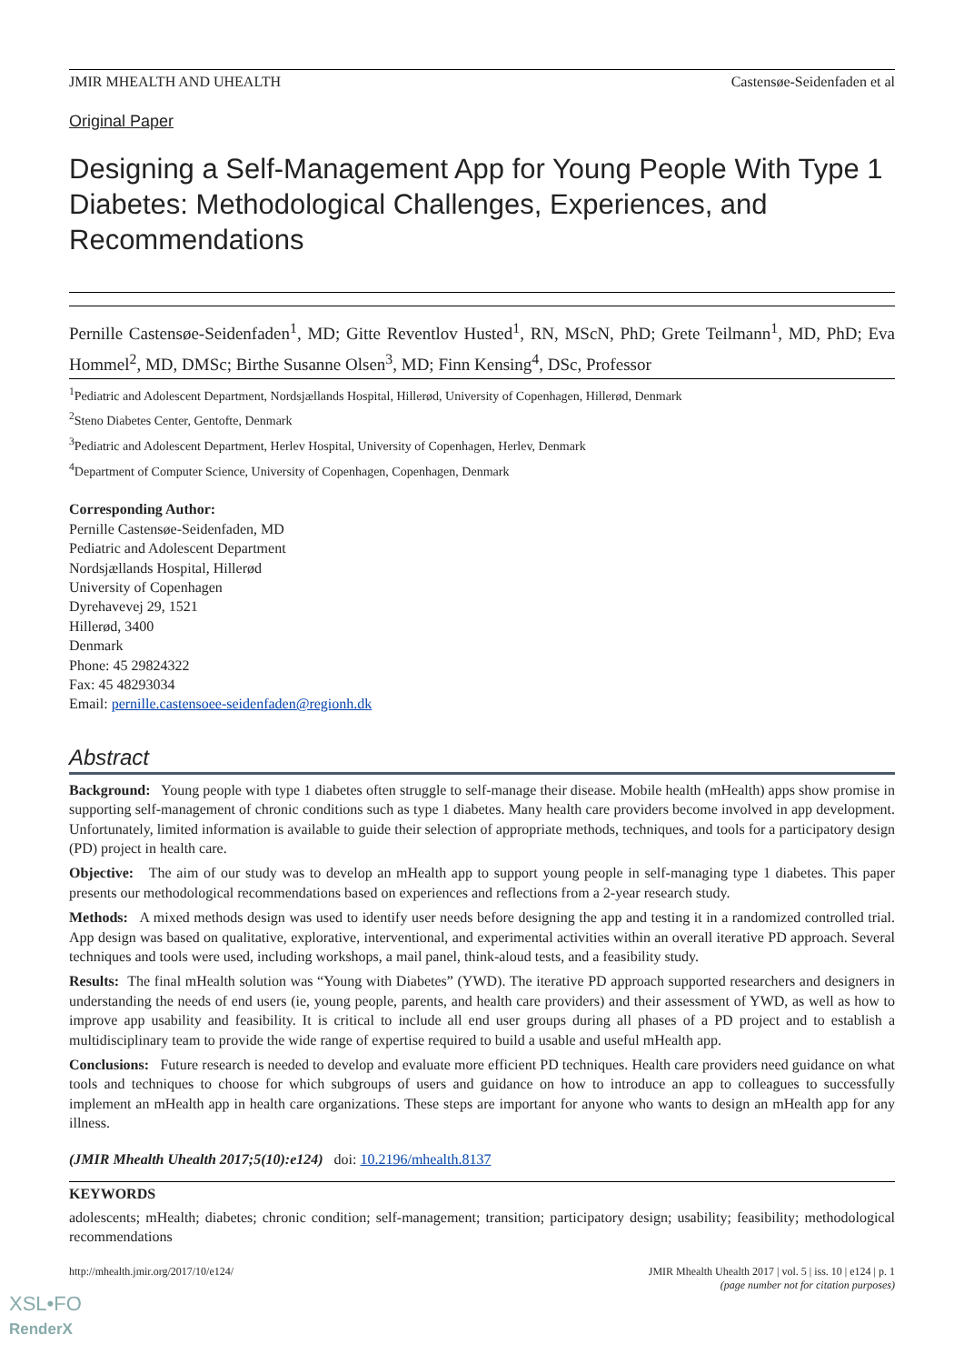JMIR MHEALTH AND UHEALTH Castensøe-Seidenfaden et al
Original Paper
Designing a Self-Management App for Young People With Type 1 Diabetes: Methodological Challenges, Experiences, and Recommendations
Pernille Castensøe-Seidenfaden<sup>1</sup>, MD; Gitte Reventlov Husted<sup>1</sup>, RN, MScN, PhD; Grete Teilmann<sup>1</sup>, MD, PhD; Eva Hommel<sup>2</sup>, MD, DMSc; Birthe Susanne Olsen<sup>3</sup>, MD; Finn Kensing<sup>4</sup>, DSc, Professor
<sup>1</sup> Pediatric and Adolescent Department, Nordsjællands Hospital, Hillerød, University of Copenhagen, Hillerød, Denmark
<sup>2</sup> Steno Diabetes Center, Gentofte, Denmark
<sup>3</sup> Pediatric and Adolescent Department, Herlev Hospital, University of Copenhagen, Herlev, Denmark
<sup>4</sup> Department of Computer Science, University of Copenhagen, Copenhagen, Denmark
Corresponding Author:
Pernille Castensøe-Seidenfaden, MD
Pediatric and Adolescent Department
Nordsjællands Hospital, Hillerød
University of Copenhagen
Dyrehavevej 29, 1521
Hillerød, 3400
Denmark
Phone: 45 29824322
Fax: 45 48293034
Email: pernille.castensoee-seidenfaden@regionh.dk
Abstract
Background: Young people with type 1 diabetes often struggle to self-manage their disease. Mobile health (mHealth) apps show promise in supporting self-management of chronic conditions such as type 1 diabetes. Many health care providers become involved in app development. Unfortunately, limited information is available to guide their selection of appropriate methods, techniques, and tools for a participatory design (PD) project in health care.
Objective: The aim of our study was to develop an mHealth app to support young people in self-managing type 1 diabetes. This paper presents our methodological recommendations based on experiences and reflections from a 2-year research study.
Methods: A mixed methods design was used to identify user needs before designing the app and testing it in a randomized controlled trial. App design was based on qualitative, explorative, interventional, and experimental activities within an overall iterative PD approach. Several techniques and tools were used, including workshops, a mail panel, think-aloud tests, and a feasibility study.
Results: The final mHealth solution was “Young with Diabetes” (YWD). The iterative PD approach supported researchers and designers in understanding the needs of end users (ie, young people, parents, and health care providers) and their assessment of YWD, as well as how to improve app usability and feasibility. It is critical to include all end user groups during all phases of a PD project and to establish a multidisciplinary team to provide the wide range of expertise required to build a usable and useful mHealth app.
Conclusions: Future research is needed to develop and evaluate more efficient PD techniques. Health care providers need guidance on what tools and techniques to choose for which subgroups of users and guidance on how to introduce an app to colleagues to successfully implement an mHealth app in health care organizations. These steps are important for anyone who wants to design an mHealth app for any illness.
(JMIR Mhealth Uhealth 2017;5(10):e124) doi: 10.2196/mhealth.8137
KEYWORDS
adolescents; mHealth; diabetes; chronic condition; self-management; transition; participatory design; usability; feasibility; methodological recommendations
http://mhealth.jmir.org/2017/10/e124/ JMIR Mhealth Uhealth 2017 | vol. 5 | iss. 10 | e124 | p. 1
(page number not for citation purposes)
XSL•FO
RenderX